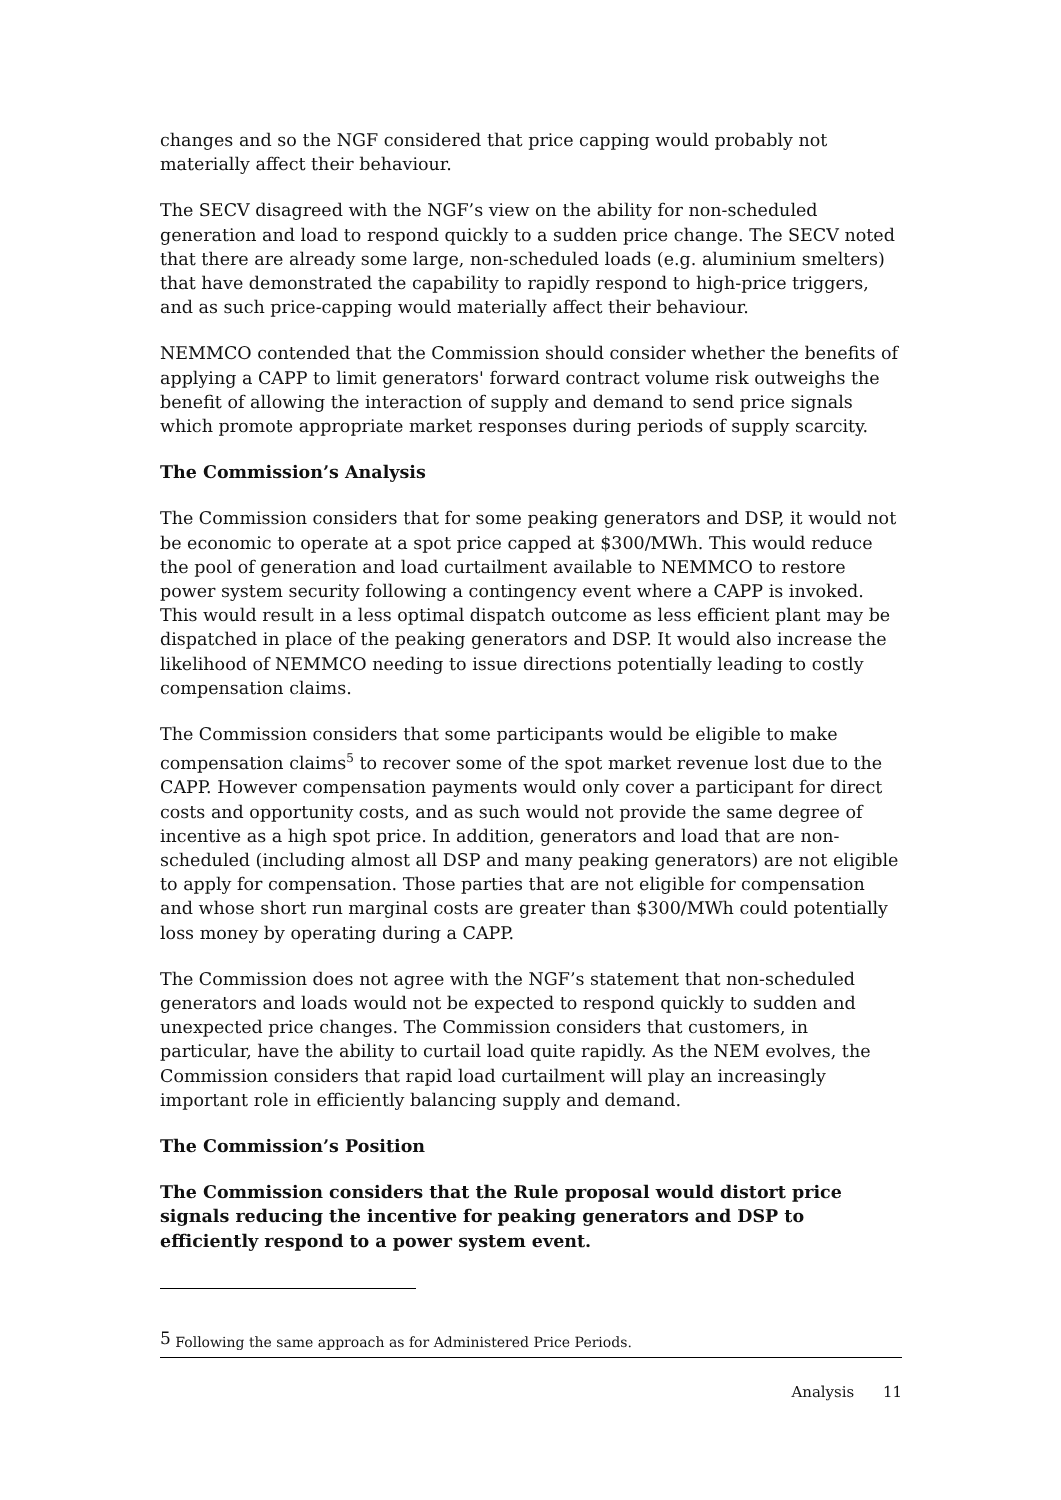changes and so the NGF considered that price capping would probably not materially affect their behaviour.
The SECV disagreed with the NGF’s view on the ability for non-scheduled generation and load to respond quickly to a sudden price change. The SECV noted that there are already some large, non-scheduled loads (e.g. aluminium smelters) that have demonstrated the capability to rapidly respond to high-price triggers, and as such price-capping would materially affect their behaviour.
NEMMCO contended that the Commission should consider whether the benefits of applying a CAPP to limit generators' forward contract volume risk outweighs the benefit of allowing the interaction of supply and demand to send price signals which promote appropriate market responses during periods of supply scarcity.
The Commission’s Analysis
The Commission considers that for some peaking generators and DSP, it would not be economic to operate at a spot price capped at $300/MWh. This would reduce the pool of generation and load curtailment available to NEMMCO to restore power system security following a contingency event where a CAPP is invoked. This would result in a less optimal dispatch outcome as less efficient plant may be dispatched in place of the peaking generators and DSP. It would also increase the likelihood of NEMMCO needing to issue directions potentially leading to costly compensation claims.
The Commission considers that some participants would be eligible to make compensation claims<sup>5</sup> to recover some of the spot market revenue lost due to the CAPP. However compensation payments would only cover a participant for direct costs and opportunity costs, and as such would not provide the same degree of incentive as a high spot price. In addition, generators and load that are non-scheduled (including almost all DSP and many peaking generators) are not eligible to apply for compensation. Those parties that are not eligible for compensation and whose short run marginal costs are greater than $300/MWh could potentially loss money by operating during a CAPP.
The Commission does not agree with the NGF’s statement that non-scheduled generators and loads would not be expected to respond quickly to sudden and unexpected price changes. The Commission considers that customers, in particular, have the ability to curtail load quite rapidly. As the NEM evolves, the Commission considers that rapid load curtailment will play an increasingly important role in efficiently balancing supply and demand.
The Commission’s Position
The Commission considers that the Rule proposal would distort price signals reducing the incentive for peaking generators and DSP to efficiently respond to a power system event.
<sup>5</sup> Following the same approach as for Administered Price Periods.
Analysis 11